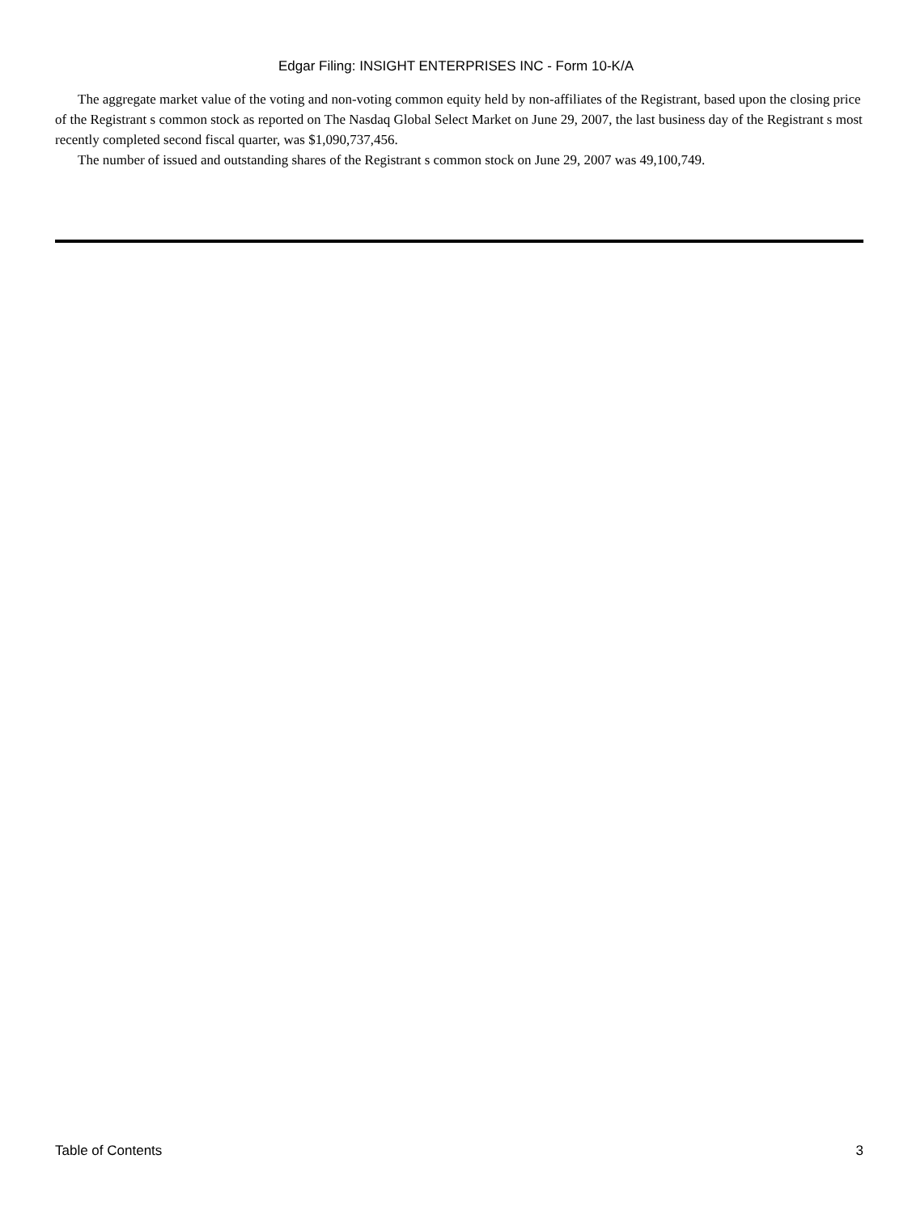Edgar Filing: INSIGHT ENTERPRISES INC - Form 10-K/A
The aggregate market value of the voting and non-voting common equity held by non-affiliates of the Registrant, based upon the closing price of the Registrant s common stock as reported on The Nasdaq Global Select Market on June 29, 2007, the last business day of the Registrant s most recently completed second fiscal quarter, was $1,090,737,456.
The number of issued and outstanding shares of the Registrant s common stock on June 29, 2007 was 49,100,749.
Table of Contents 3